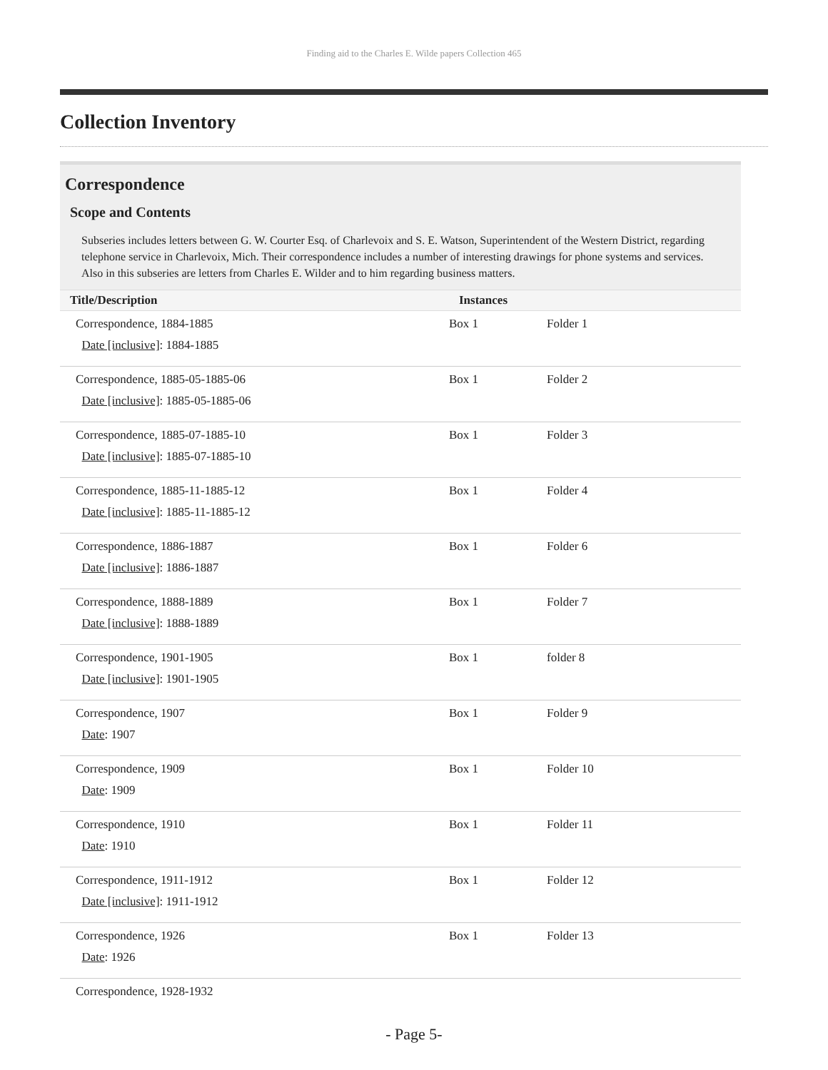Finding aid to the Charles E. Wilde papers Collection 465
Collection Inventory
Correspondence
Scope and Contents
Subseries includes letters between G. W. Courter Esq. of Charlevoix and S. E. Watson, Superintendent of the Western District, regarding telephone service in Charlevoix, Mich. Their correspondence includes a number of interesting drawings for phone systems and services. Also in this subseries are letters from Charles E. Wilder and to him regarding business matters.
| Title/Description | Instances | |
| --- | --- | --- |
| Correspondence, 1884-1885 Date [inclusive] : 1884-1885 | Box 1 | Folder 1 |
| Correspondence, 1885-05-1885-06 Date [inclusive] : 1885-05-1885-06 | Box 1 | Folder 2 |
| Correspondence, 1885-07-1885-10 Date [inclusive] : 1885-07-1885-10 | Box 1 | Folder 3 |
| Correspondence, 1885-11-1885-12 Date [inclusive] : 1885-11-1885-12 | Box 1 | Folder 4 |
| Correspondence, 1886-1887 Date [inclusive] : 1886-1887 | Box 1 | Folder 6 |
| Correspondence, 1888-1889 Date [inclusive] : 1888-1889 | Box 1 | Folder 7 |
| Correspondence, 1901-1905 Date [inclusive] : 1901-1905 | Box 1 | folder 8 |
| Correspondence, 1907 Date : 1907 | Box 1 | Folder 9 |
| Correspondence, 1909 Date : 1909 | Box 1 | Folder 10 |
| Correspondence, 1910 Date : 1910 | Box 1 | Folder 11 |
| Correspondence, 1911-1912 Date [inclusive] : 1911-1912 | Box 1 | Folder 12 |
| Correspondence, 1926 Date : 1926 | Box 1 | Folder 13 |
| Correspondence, 1928-1932 | | |
- Page 5-